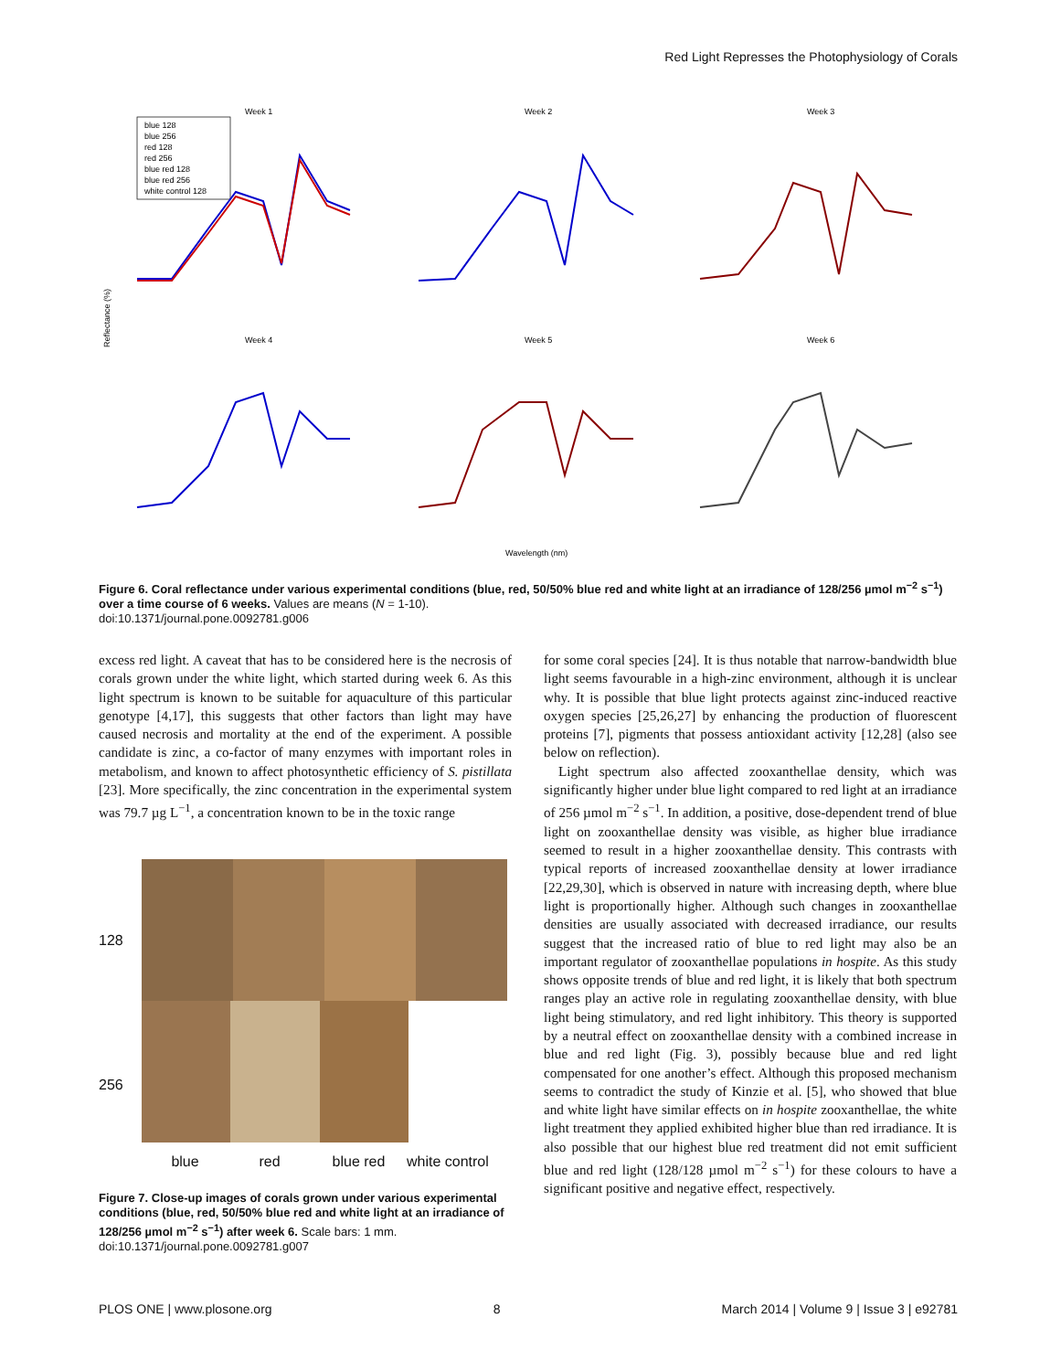Red Light Represses the Photophysiology of Corals
Week 1
Week 2
Week 3
Week 4
Week 5
Week 6
Wavelength (nm)
Reflectance (%)
blue 128
blue 256
red 128
red 256
blue red 128
blue red 256
white control 128
Figure 6. Coral reflectance under various experimental conditions (blue, red, 50/50% blue red and white light at an irradiance of 128/256 µmol m<sup>−2</sup> s<sup>−1</sup>) over a time course of 6 weeks. Values are means (N = 1-10).
doi:10.1371/journal.pone.0092781.g006
excess red light. A caveat that has to be considered here is the necrosis of corals grown under the white light, which started during week 6. As this light spectrum is known to be suitable for aquaculture of this particular genotype [4,17], this suggests that other factors than light may have caused necrosis and mortality at the end of the experiment. A possible candidate is zinc, a co-factor of many enzymes with important roles in metabolism, and known to affect photosynthetic efficiency of S. pistillata [23]. More specifically, the zinc concentration in the experimental system was 79.7 µg L<sup>−1</sup>, a concentration known to be in the toxic range
128
256
blue red blue red white control
Figure 7. Close-up images of corals grown under various experimental conditions (blue, red, 50/50% blue red and white light at an irradiance of 128/256 µmol m<sup>−2</sup> s<sup>−1</sup>) after week 6. Scale bars: 1 mm.
doi:10.1371/journal.pone.0092781.g007
for some coral species [24]. It is thus notable that narrow-bandwidth blue light seems favourable in a high-zinc environment, although it is unclear why. It is possible that blue light protects against zinc-induced reactive oxygen species [25,26,27] by enhancing the production of fluorescent proteins [7], pigments that possess antioxidant activity [12,28] (also see below on reflection).
Light spectrum also affected zooxanthellae density, which was significantly higher under blue light compared to red light at an irradiance of 256 µmol m<sup>−2</sup> s<sup>−1</sup>. In addition, a positive, dose-dependent trend of blue light on zooxanthellae density was visible, as higher blue irradiance seemed to result in a higher zooxanthellae density. This contrasts with typical reports of increased zooxanthellae density at lower irradiance [22,29,30], which is observed in nature with increasing depth, where blue light is proportionally higher. Although such changes in zooxanthellae densities are usually associated with decreased irradiance, our results suggest that the increased ratio of blue to red light may also be an important regulator of zooxanthellae populations in hospite. As this study shows opposite trends of blue and red light, it is likely that both spectrum ranges play an active role in regulating zooxanthellae density, with blue light being stimulatory, and red light inhibitory. This theory is supported by a neutral effect on zooxanthellae density with a combined increase in blue and red light (Fig. 3), possibly because blue and red light compensated for one another’s effect. Although this proposed mechanism seems to contradict the study of Kinzie et al. [5], who showed that blue and white light have similar effects on in hospite zooxanthellae, the white light treatment they applied exhibited higher blue than red irradiance. It is also possible that our highest blue red treatment did not emit sufficient blue and red light (128/128 µmol m<sup>−2</sup> s<sup>−1</sup>) for these colours to have a significant positive and negative effect, respectively.
PLOS ONE | www.plosone.org 8 March 2014 | Volume 9 | Issue 3 | e92781